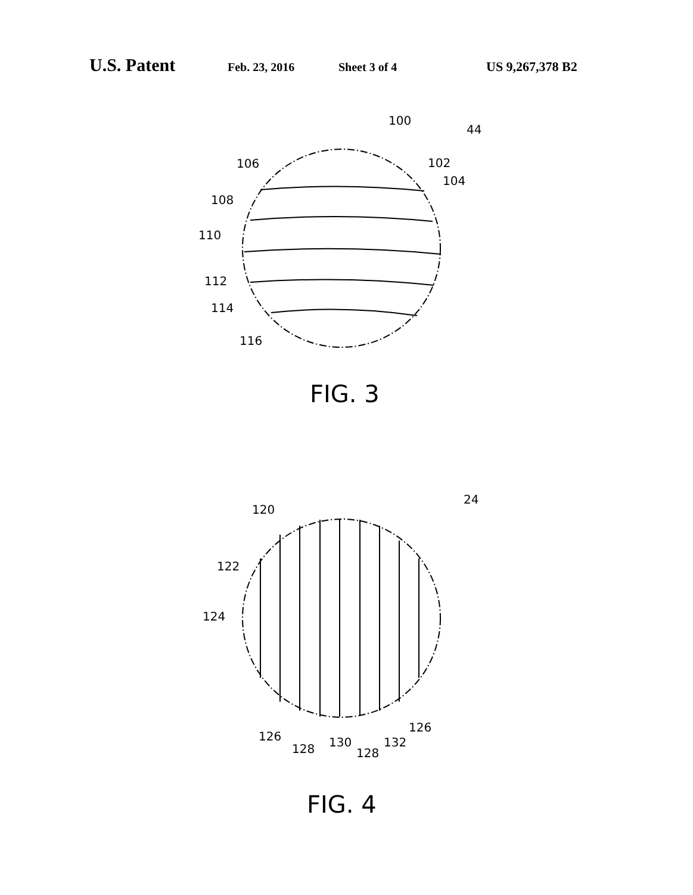U.S. Patent Feb. 23, 2016 Sheet 3 of 4 US 9,267,378 B2
100
44
106
102
104
108
110
112
114
116
FIG. 3
24
120
122
124
126
128
130
128
132
126
FIG. 4